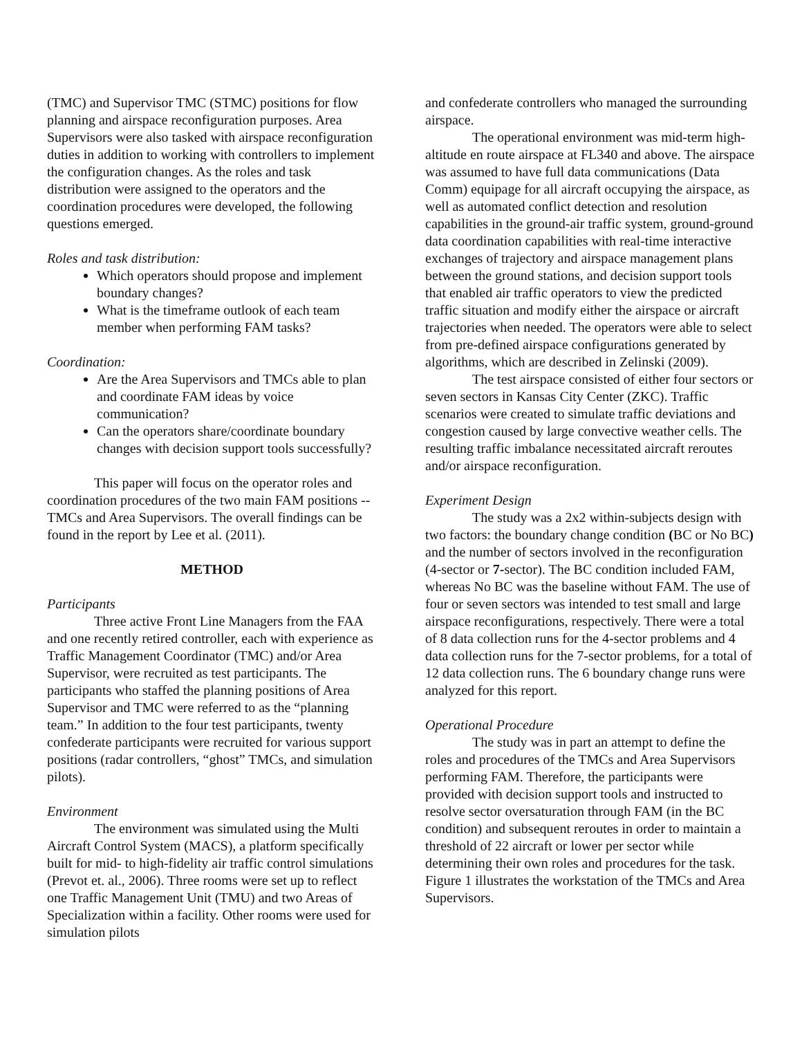(TMC) and Supervisor TMC (STMC) positions for flow planning and airspace reconfiguration purposes. Area Supervisors were also tasked with airspace reconfiguration duties in addition to working with controllers to implement the configuration changes. As the roles and task distribution were assigned to the operators and the coordination procedures were developed, the following questions emerged.
Roles and task distribution:
Which operators should propose and implement boundary changes?
What is the timeframe outlook of each team member when performing FAM tasks?
Coordination:
Are the Area Supervisors and TMCs able to plan and coordinate FAM ideas by voice communication?
Can the operators share/coordinate boundary changes with decision support tools successfully?
This paper will focus on the operator roles and coordination procedures of the two main FAM positions -- TMCs and Area Supervisors. The overall findings can be found in the report by Lee et al. (2011).
METHOD
Participants
Three active Front Line Managers from the FAA and one recently retired controller, each with experience as Traffic Management Coordinator (TMC) and/or Area Supervisor, were recruited as test participants. The participants who staffed the planning positions of Area Supervisor and TMC were referred to as the “planning team.” In addition to the four test participants, twenty confederate participants were recruited for various support positions (radar controllers, “ghost” TMCs, and simulation pilots).
Environment
The environment was simulated using the Multi Aircraft Control System (MACS), a platform specifically built for mid- to high-fidelity air traffic control simulations (Prevot et. al., 2006). Three rooms were set up to reflect one Traffic Management Unit (TMU) and two Areas of Specialization within a facility. Other rooms were used for simulation pilots
and confederate controllers who managed the surrounding airspace.
The operational environment was mid-term high-altitude en route airspace at FL340 and above. The airspace was assumed to have full data communications (Data Comm) equipage for all aircraft occupying the airspace, as well as automated conflict detection and resolution capabilities in the ground-air traffic system, ground-ground data coordination capabilities with real-time interactive exchanges of trajectory and airspace management plans between the ground stations, and decision support tools that enabled air traffic operators to view the predicted traffic situation and modify either the airspace or aircraft trajectories when needed. The operators were able to select from pre-defined airspace configurations generated by algorithms, which are described in Zelinski (2009).
The test airspace consisted of either four sectors or seven sectors in Kansas City Center (ZKC). Traffic scenarios were created to simulate traffic deviations and congestion caused by large convective weather cells. The resulting traffic imbalance necessitated aircraft reroutes and/or airspace reconfiguration.
Experiment Design
The study was a 2x2 within-subjects design with two factors: the boundary change condition (BC or No BC) and the number of sectors involved in the reconfiguration (4-sector or 7-sector). The BC condition included FAM, whereas No BC was the baseline without FAM. The use of four or seven sectors was intended to test small and large airspace reconfigurations, respectively. There were a total of 8 data collection runs for the 4-sector problems and 4 data collection runs for the 7-sector problems, for a total of 12 data collection runs. The 6 boundary change runs were analyzed for this report.
Operational Procedure
The study was in part an attempt to define the roles and procedures of the TMCs and Area Supervisors performing FAM. Therefore, the participants were provided with decision support tools and instructed to resolve sector oversaturation through FAM (in the BC condition) and subsequent reroutes in order to maintain a threshold of 22 aircraft or lower per sector while determining their own roles and procedures for the task. Figure 1 illustrates the workstation of the TMCs and Area Supervisors.